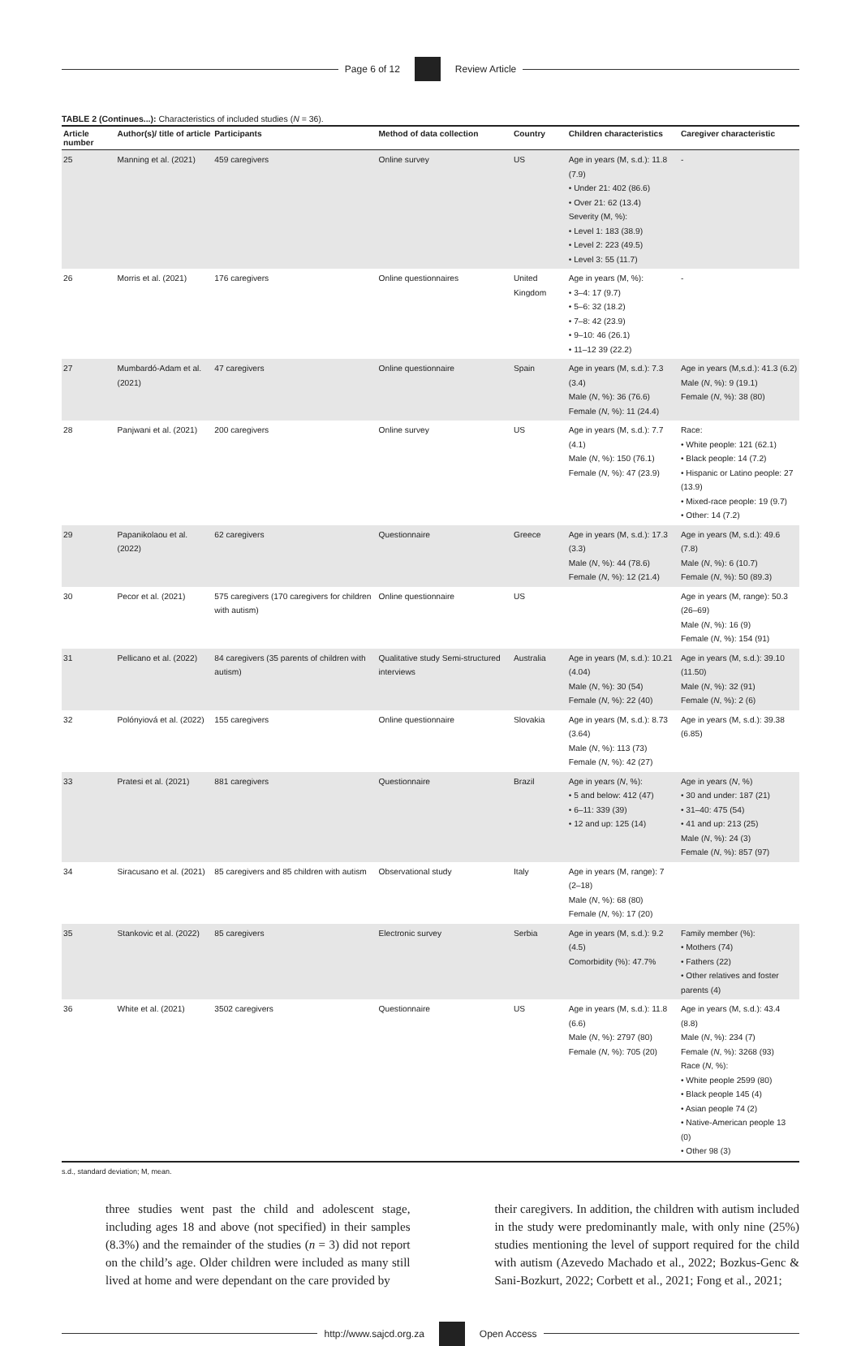Page 6 of 12 Review Article
TABLE 2 (Continues...): Characteristics of included studies (N = 36).
| Article number | Author(s)/ title of article | Participants | Method of data collection | Country | Children characteristics | Caregiver characteristic |
| --- | --- | --- | --- | --- | --- | --- |
| 25 | Manning et al. (2021) | 459 caregivers | Online survey | US | Age in years (M, s.d.): 11.8 (7.9) • Under 21: 402 (86.6) • Over 21: 62 (13.4) Severity (M, %): • Level 1: 183 (38.9) • Level 2: 223 (49.5) • Level 3: 55 (11.7) | - |
| 26 | Morris et al. (2021) | 176 caregivers | Online questionnaires | United Kingdom | Age in years (M, %): • 3–4: 17 (9.7) • 5–6: 32 (18.2) • 7–8: 42 (23.9) • 9–10: 46 (26.1) • 11–12 39 (22.2) | - |
| 27 | Mumbardó-Adam et al. (2021) | 47 caregivers | Online questionnaire | Spain | Age in years (M, s.d.): 7.3 (3.4) Male ( N , %): 36 (76.6) Female ( N , %): 11 (24.4) | Age in years (M,s.d.): 41.3 (6.2) Male ( N , %): 9 (19.1) Female ( N , %): 38 (80) |
| 28 | Panjwani et al. (2021) | 200 caregivers | Online survey | US | Age in years (M, s.d.): 7.7 (4.1) Male ( N , %): 150 (76.1) Female ( N , %): 47 (23.9) | Race: • White people: 121 (62.1) • Black people: 14 (7.2) • Hispanic or Latino people: 27 (13.9) • Mixed-race people: 19 (9.7) • Other: 14 (7.2) |
| 29 | Papanikolaou et al. (2022) | 62 caregivers | Questionnaire | Greece | Age in years (M, s.d.): 17.3 (3.3) Male ( N , %): 44 (78.6) Female ( N , %): 12 (21.4) | Age in years (M, s.d.): 49.6 (7.8) Male ( N , %): 6 (10.7) Female ( N , %): 50 (89.3) |
| 30 | Pecor et al. (2021) | 575 caregivers (170 caregivers for children with autism) | Online questionnaire | US | | Age in years (M, range): 50.3 (26–69) Male ( N , %): 16 (9) Female ( N , %): 154 (91) |
| 31 | Pellicano et al. (2022) | 84 caregivers (35 parents of children with autism) | Qualitative study Semi-structured interviews | Australia | Age in years (M, s.d.): 10.21 (4.04) Male ( N , %): 30 (54) Female ( N , %): 22 (40) | Age in years (M, s.d.): 39.10 (11.50) Male ( N , %): 32 (91) Female ( N , %): 2 (6) |
| 32 | Polónyiová et al. (2022) | 155 caregivers | Online questionnaire | Slovakia | Age in years (M, s.d.): 8.73 (3.64) Male ( N , %): 113 (73) Female ( N , %): 42 (27) | Age in years (M, s.d.): 39.38 (6.85) |
| 33 | Pratesi et al. (2021) | 881 caregivers | Questionnaire | Brazil | Age in years ( N , %): • 5 and below: 412 (47) • 6–11: 339 (39) • 12 and up: 125 (14) | Age in years ( N , %) • 30 and under: 187 (21) • 31–40: 475 (54) • 41 and up: 213 (25) Male ( N , %): 24 (3) Female ( N , %): 857 (97) |
| 34 | Siracusano et al. (2021) | 85 caregivers and 85 children with autism | Observational study | Italy | Age in years (M, range): 7 (2–18) Male ( N , %): 68 (80) Female ( N , %): 17 (20) | |
| 35 | Stankovic et al. (2022) | 85 caregivers | Electronic survey | Serbia | Age in years (M, s.d.): 9.2 (4.5) Comorbidity (%): 47.7% | Family member (%): • Mothers (74) • Fathers (22) • Other relatives and foster parents (4) |
| 36 | White et al. (2021) | 3502 caregivers | Questionnaire | US | Age in years (M, s.d.): 11.8 (6.6) Male ( N , %): 2797 (80) Female ( N , %): 705 (20) | Age in years (M, s.d.): 43.4 (8.8) Male ( N , %): 234 (7) Female ( N , %): 3268 (93) Race ( N , %): • White people 2599 (80) • Black people 145 (4) • Asian people 74 (2) • Native-American people 13 (0) • Other 98 (3) |
s.d., standard deviation; M, mean.
three studies went past the child and adolescent stage, including ages 18 and above (not specified) in their samples (8.3%) and the remainder of the studies (n = 3) did not report on the child’s age. Older children were included as many still lived at home and were dependant on the care provided by
their caregivers. In addition, the children with autism included in the study were predominantly male, with only nine (25%) studies mentioning the level of support required for the child with autism (Azevedo Machado et al., 2022; Bozkus-Genc & Sani-Bozkurt, 2022; Corbett et al., 2021; Fong et al., 2021;
http://www.sajcd.org.za Open Access